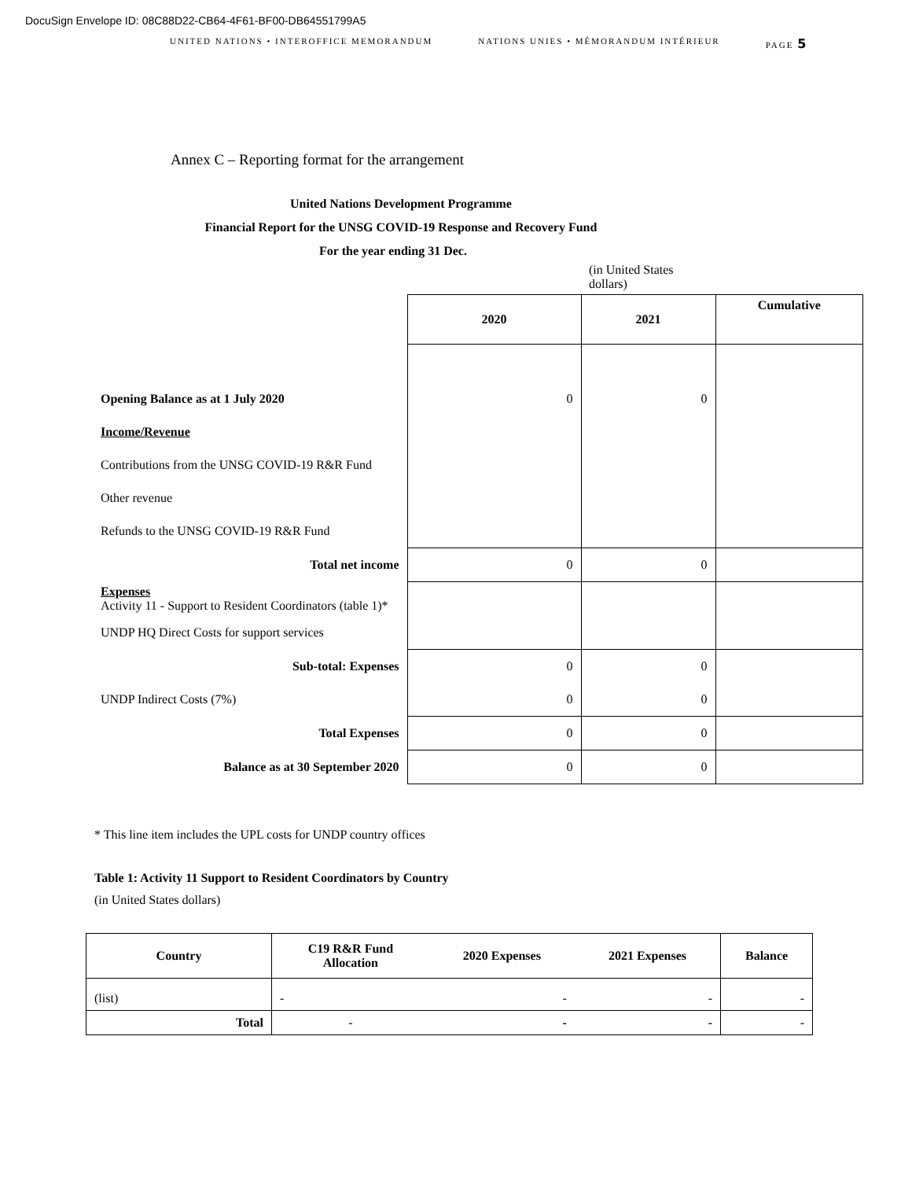DocuSign Envelope ID: 08C88D22-CB64-4F61-BF00-DB64551799A5
UNITED NATIONS • INTEROFFICE MEMORANDUM NATIONS UNIES • MÉMORANDUM INTÉRIEUR PAGE 5
Annex C – Reporting format for the arrangement
United Nations Development Programme
Financial Report for the UNSG COVID-19 Response and Recovery Fund
For the year ending 31 Dec.
| | | (in United States dollars) | |
| | 2020 | 2021 | Cumulative |
| Opening Balance as at 1 July 2020 | 0 | 0 | |
| Income/Revenue | | | |
| Contributions from the UNSG COVID-19 R&R Fund | | | |
| Other revenue | | | |
| Refunds to the UNSG COVID-19 R&R Fund | | | |
| Total net income | 0 | 0 | |
| Expenses Activity 11 - Support to Resident Coordinators (table 1)* | | | |
| UNDP HQ Direct Costs for support services | | | |
| Sub-total: Expenses | 0 | 0 | |
| UNDP Indirect Costs (7%) | 0 | 0 | |
| Total Expenses | 0 | 0 | |
| Balance as at 30 September 2020 | 0 | 0 | |
* This line item includes the UPL costs for UNDP country offices
Table 1: Activity 11 Support to Resident Coordinators by Country
(in United States dollars)
| Country | C19 R&R Fund Allocation | 2020 Expenses | 2021 Expenses | Balance |
| --- | --- | --- | --- | --- |
| (list) | - | - | - | - |
| Total | - | - | - | - |